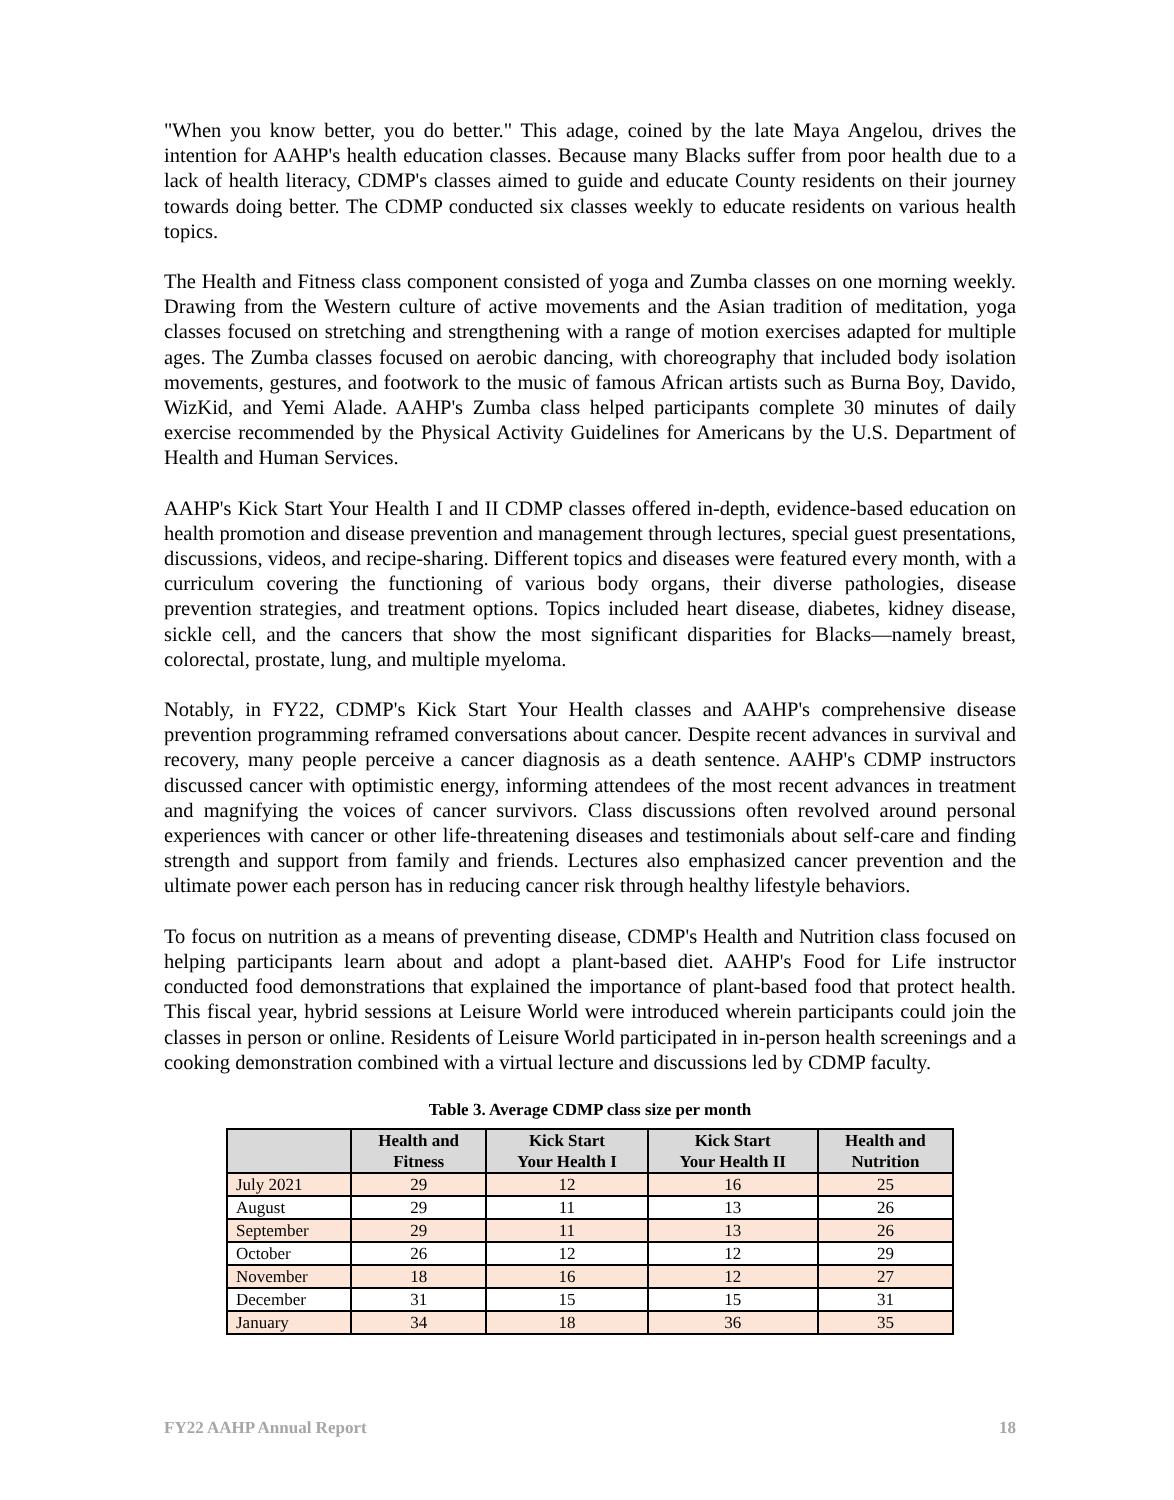"When you know better, you do better." This adage, coined by the late Maya Angelou, drives the intention for AAHP's health education classes. Because many Blacks suffer from poor health due to a lack of health literacy, CDMP's classes aimed to guide and educate County residents on their journey towards doing better. The CDMP conducted six classes weekly to educate residents on various health topics.
The Health and Fitness class component consisted of yoga and Zumba classes on one morning weekly. Drawing from the Western culture of active movements and the Asian tradition of meditation, yoga classes focused on stretching and strengthening with a range of motion exercises adapted for multiple ages. The Zumba classes focused on aerobic dancing, with choreography that included body isolation movements, gestures, and footwork to the music of famous African artists such as Burna Boy, Davido, WizKid, and Yemi Alade. AAHP's Zumba class helped participants complete 30 minutes of daily exercise recommended by the Physical Activity Guidelines for Americans by the U.S. Department of Health and Human Services.
AAHP's Kick Start Your Health I and II CDMP classes offered in-depth, evidence-based education on health promotion and disease prevention and management through lectures, special guest presentations, discussions, videos, and recipe-sharing. Different topics and diseases were featured every month, with a curriculum covering the functioning of various body organs, their diverse pathologies, disease prevention strategies, and treatment options. Topics included heart disease, diabetes, kidney disease, sickle cell, and the cancers that show the most significant disparities for Blacks—namely breast, colorectal, prostate, lung, and multiple myeloma.
Notably, in FY22, CDMP's Kick Start Your Health classes and AAHP's comprehensive disease prevention programming reframed conversations about cancer. Despite recent advances in survival and recovery, many people perceive a cancer diagnosis as a death sentence. AAHP's CDMP instructors discussed cancer with optimistic energy, informing attendees of the most recent advances in treatment and magnifying the voices of cancer survivors. Class discussions often revolved around personal experiences with cancer or other life-threatening diseases and testimonials about self-care and finding strength and support from family and friends. Lectures also emphasized cancer prevention and the ultimate power each person has in reducing cancer risk through healthy lifestyle behaviors.
To focus on nutrition as a means of preventing disease, CDMP's Health and Nutrition class focused on helping participants learn about and adopt a plant-based diet. AAHP's Food for Life instructor conducted food demonstrations that explained the importance of plant-based food that protect health. This fiscal year, hybrid sessions at Leisure World were introduced wherein participants could join the classes in person or online. Residents of Leisure World participated in in-person health screenings and a cooking demonstration combined with a virtual lecture and discussions led by CDMP faculty.
Table 3. Average CDMP class size per month
| | Health and Fitness | Kick Start Your Health I | Kick Start Your Health II | Health and Nutrition |
| --- | --- | --- | --- | --- |
| July 2021 | 29 | 12 | 16 | 25 |
| August | 29 | 11 | 13 | 26 |
| September | 29 | 11 | 13 | 26 |
| October | 26 | 12 | 12 | 29 |
| November | 18 | 16 | 12 | 27 |
| December | 31 | 15 | 15 | 31 |
| January | 34 | 18 | 36 | 35 |
FY22 AAHP Annual Report 18